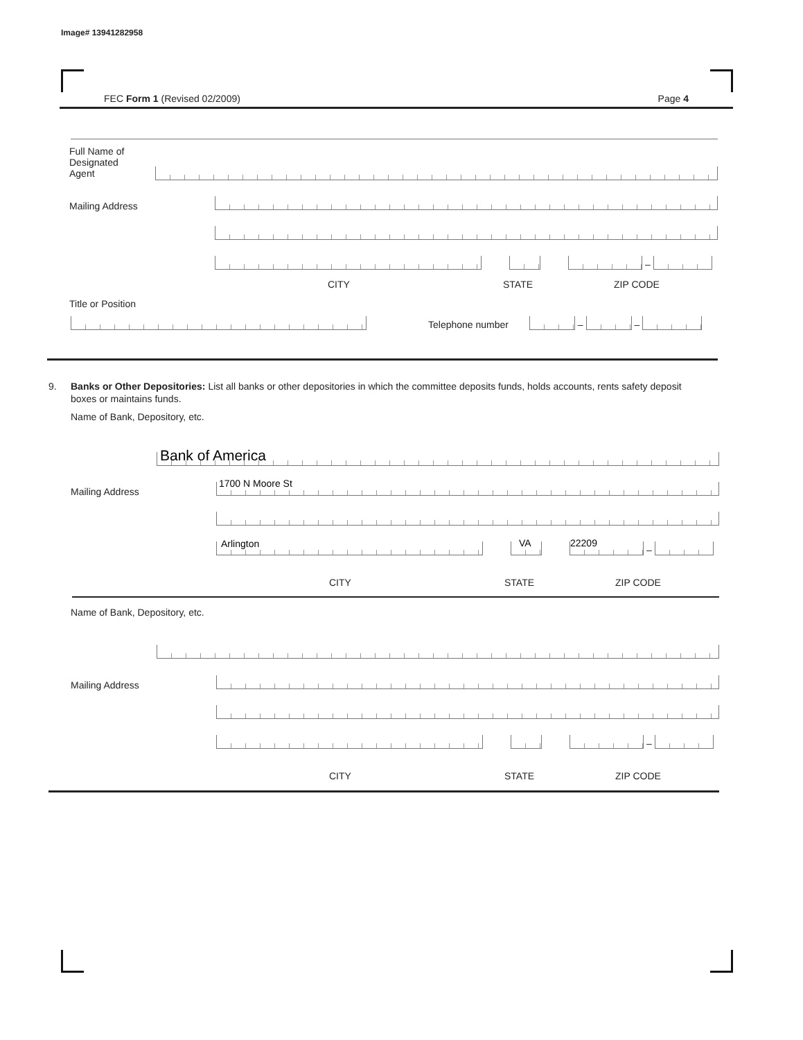Image# 13941282958
FEC Form 1 (Revised 02/2009) Page 4
Full Name of
Designated
Agent
Mailing Address
–
CITY STATE ZIP CODE
Title or Position
Telephone number
–
–
9.
Banks or Other Depositories: List all banks or other depositories in which the committee deposits funds, holds accounts, rents safety deposit boxes or maintains funds.
Name of Bank, Depository, etc.
Bank of America
Mailing Address 1700 N Moore St
Arlington
VA
22209
–
CITY STATE ZIP CODE
Name of Bank, Depository, etc.
Mailing Address
–
CITY STATE ZIP CODE